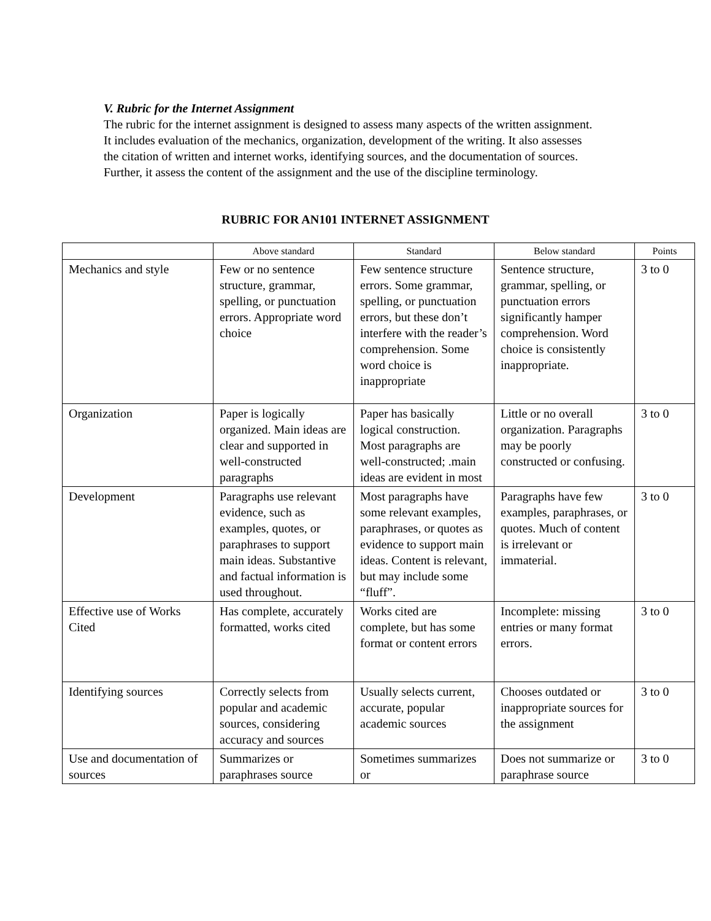V. Rubric for the Internet Assignment
The rubric for the internet assignment is designed to assess many aspects of the written assignment. It includes evaluation of the mechanics, organization, development of the writing. It also assesses the citation of written and internet works, identifying sources, and the documentation of sources. Further, it assess the content of the assignment and the use of the discipline terminology.
RUBRIC FOR AN101 INTERNET ASSIGNMENT
| | Above standard | Standard | Below standard | Points |
| --- | --- | --- | --- | --- |
| Mechanics and style | Few or no sentence structure, grammar, spelling, or punctuation errors. Appropriate word choice | Few sentence structure errors. Some grammar, spelling, or punctuation errors, but these don’t interfere with the reader’s comprehension. Some word choice is inappropriate | Sentence structure, grammar, spelling, or punctuation errors significantly hamper comprehension. Word choice is consistently inappropriate. | 3 to 0 |
| Organization | Paper is logically organized. Main ideas are clear and supported in well-constructed paragraphs | Paper has basically logical construction. Most paragraphs are well-constructed; .main ideas are evident in most | Little or no overall organization. Paragraphs may be poorly constructed or confusing. | 3 to 0 |
| Development | Paragraphs use relevant evidence, such as examples, quotes, or paraphrases to support main ideas. Substantive and factual information is used throughout. | Most paragraphs have some relevant examples, paraphrases, or quotes as evidence to support main ideas. Content is relevant, but may include some “fluff”. | Paragraphs have few examples, paraphrases, or quotes. Much of content is irrelevant or immaterial. | 3 to 0 |
| Effective use of Works Cited | Has complete, accurately formatted, works cited | Works cited are complete, but has some format or content errors | Incomplete: missing entries or many format errors. | 3 to 0 |
| Identifying sources | Correctly selects from popular and academic sources, considering accuracy and sources | Usually selects current, accurate, popular academic sources | Chooses outdated or inappropriate sources for the assignment | 3 to 0 |
| Use and documentation of sources | Summarizes or paraphrases source | Sometimes summarizes or | Does not summarize or paraphrase source | 3 to 0 |